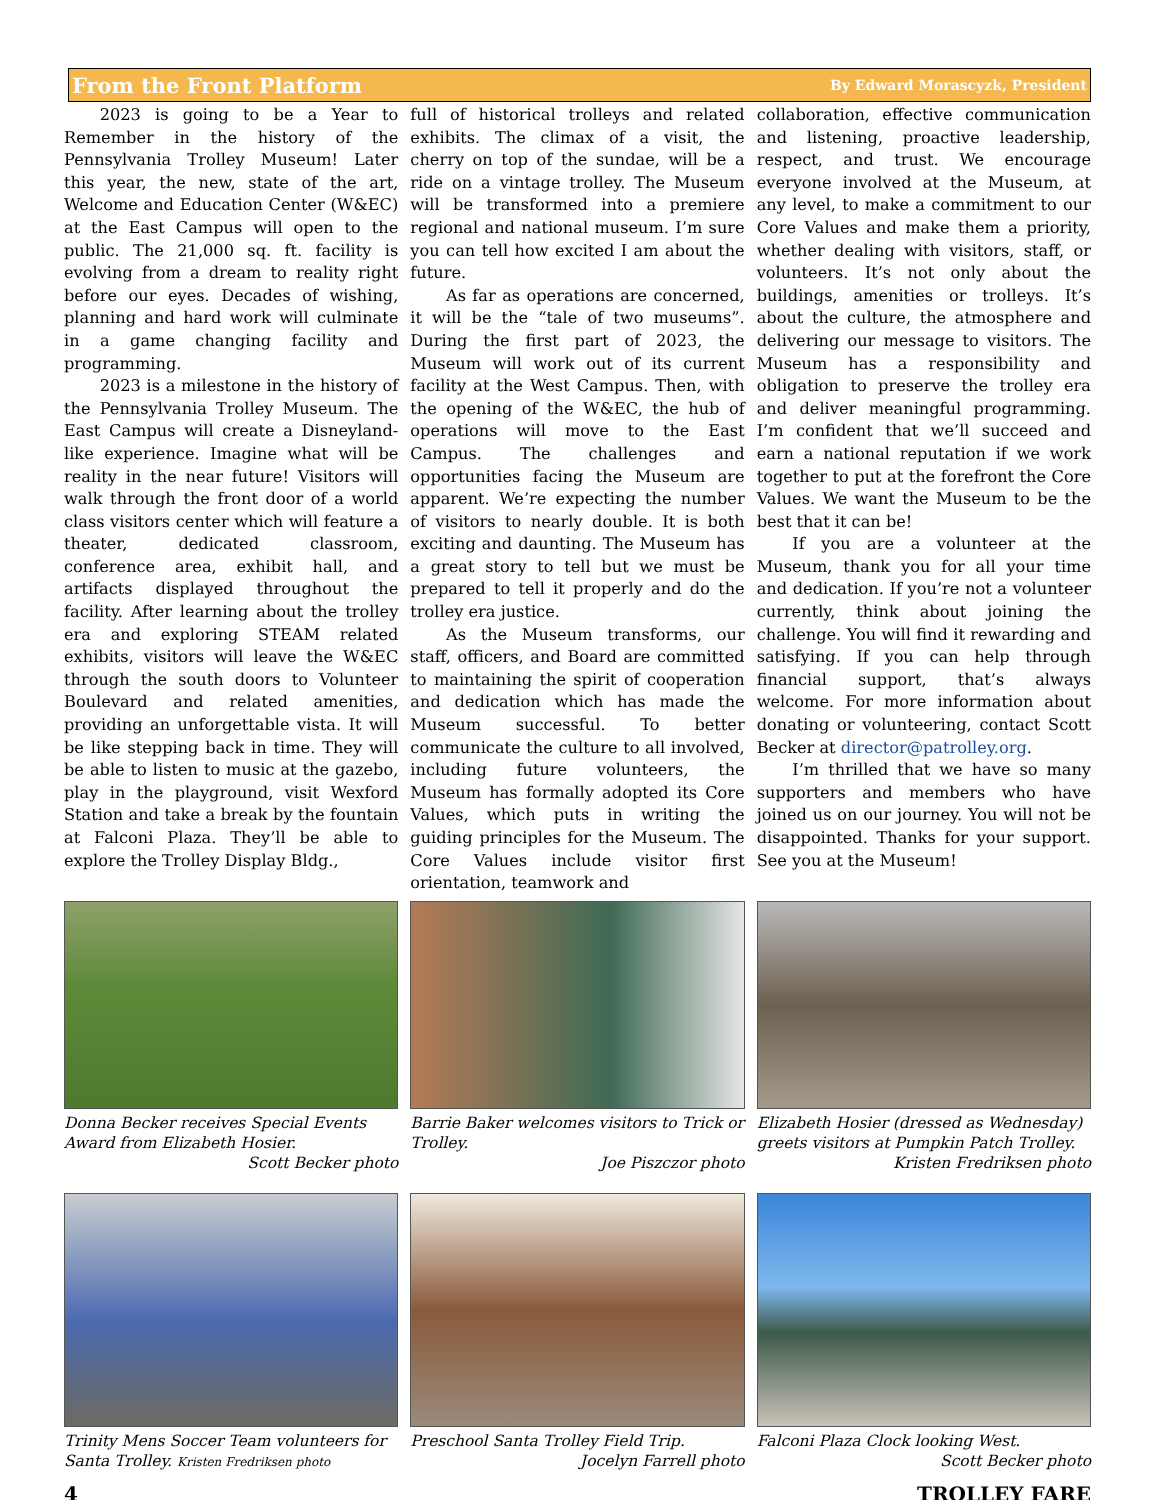From the Front Platform By Edward Morascyzk, President
2023 is going to be a Year to Remember in the history of the Pennsylvania Trolley Museum! Later this year, the new, state of the art, Welcome and Education Center (W&EC) at the East Campus will open to the public. The 21,000 sq. ft. facility is evolving from a dream to reality right before our eyes. Decades of wishing, planning and hard work will culminate in a game changing facility and programming.
2023 is a milestone in the history of the Pennsylvania Trolley Museum. The East Campus will create a Disneyland-like experience. Imagine what will be reality in the near future! Visitors will walk through the front door of a world class visitors center which will feature a theater, dedicated classroom, conference area, exhibit hall, and artifacts displayed throughout the facility. After learning about the trolley era and exploring STEAM related exhibits, visitors will leave the W&EC through the south doors to Volunteer Boulevard and related amenities, providing an unforgettable vista. It will be like stepping back in time. They will be able to listen to music at the gazebo, play in the playground, visit Wexford Station and take a break by the fountain at Falconi Plaza. They’ll be able to explore the Trolley Display Bldg.,
full of historical trolleys and related exhibits. The climax of a visit, the cherry on top of the sundae, will be a ride on a vintage trolley. The Museum will be transformed into a premiere regional and national museum. I’m sure you can tell how excited I am about the future.
As far as operations are concerned, it will be the “tale of two museums”. During the first part of 2023, the Museum will work out of its current facility at the West Campus. Then, with the opening of the W&EC, the hub of operations will move to the East Campus. The challenges and opportunities facing the Museum are apparent. We’re expecting the number of visitors to nearly double. It is both exciting and daunting. The Museum has a great story to tell but we must be prepared to tell it properly and do the trolley era justice.
As the Museum transforms, our staff, officers, and Board are committed to maintaining the spirit of cooperation and dedication which has made the Museum successful. To better communicate the culture to all involved, including future volunteers, the Museum has formally adopted its Core Values, which puts in writing the guiding principles for the Museum. The Core Values include visitor first orientation, teamwork and
collaboration, effective communication and listening, proactive leadership, respect, and trust. We encourage everyone involved at the Museum, at any level, to make a commitment to our Core Values and make them a priority, whether dealing with visitors, staff, or volunteers. It’s not only about the buildings, amenities or trolleys. It’s about the culture, the atmosphere and delivering our message to visitors. The Museum has a responsibility and obligation to preserve the trolley era and deliver meaningful programming. I’m confident that we’ll succeed and earn a national reputation if we work together to put at the forefront the Core Values. We want the Museum to be the best that it can be!
If you are a volunteer at the Museum, thank you for all your time and dedication. If you’re not a volunteer currently, think about joining the challenge. You will find it rewarding and satisfying. If you can help through financial support, that’s always welcome. For more information about donating or volunteering, contact Scott Becker at director@patrolley.org.
I’m thrilled that we have so many supporters and members who have joined us on our journey. You will not be disappointed. Thanks for your support. See you at the Museum!
Donna Becker receives Special Events Award from Elizabeth Hosier.
Scott Becker photo
Barrie Baker welcomes visitors to Trick or Trolley.
Joe Piszczor photo
Elizabeth Hosier (dressed as Wednesday) greets visitors at Pumpkin Patch Trolley.
Kristen Fredriksen photo
Trinity Mens Soccer Team volunteers for Santa Trolley. Kristen Fredriksen photo
Preschool Santa Trolley Field Trip.
Jocelyn Farrell photo
Falconi Plaza Clock looking West.
Scott Becker photo
4 TROLLEY FARE